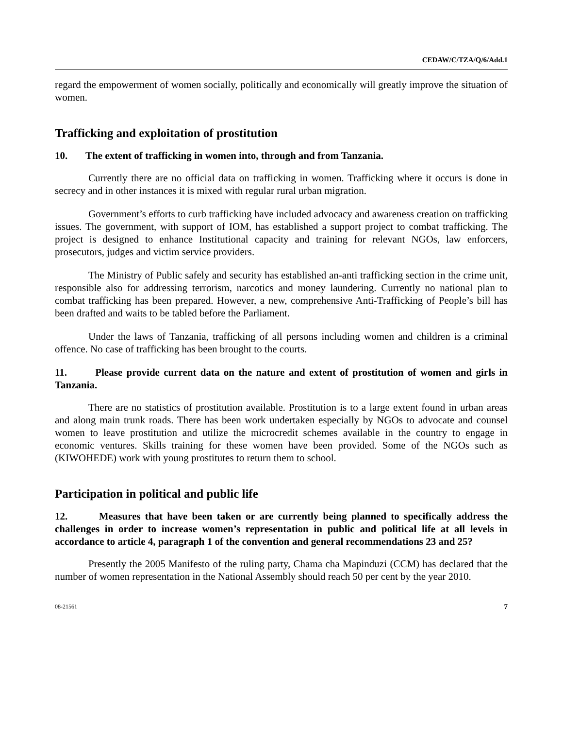CEDAW/C/TZA/Q/6/Add.1
regard the empowerment of women socially, politically and economically will greatly improve the situation of women.
Trafficking and exploitation of prostitution
10. The extent of trafficking in women into, through and from Tanzania.
Currently there are no official data on trafficking in women. Trafficking where it occurs is done in secrecy and in other instances it is mixed with regular rural urban migration.
Government’s efforts to curb trafficking have included advocacy and awareness creation on trafficking issues. The government, with support of IOM, has established a support project to combat trafficking. The project is designed to enhance Institutional capacity and training for relevant NGOs, law enforcers, prosecutors, judges and victim service providers.
The Ministry of Public safely and security has established an-anti trafficking section in the crime unit, responsible also for addressing terrorism, narcotics and money laundering. Currently no national plan to combat trafficking has been prepared. However, a new, comprehensive Anti-Trafficking of People’s bill has been drafted and waits to be tabled before the Parliament.
Under the laws of Tanzania, trafficking of all persons including women and children is a criminal offence. No case of trafficking has been brought to the courts.
11. Please provide current data on the nature and extent of prostitution of women and girls in Tanzania.
There are no statistics of prostitution available. Prostitution is to a large extent found in urban areas and along main trunk roads. There has been work undertaken especially by NGOs to advocate and counsel women to leave prostitution and utilize the microcredit schemes available in the country to engage in economic ventures. Skills training for these women have been provided. Some of the NGOs such as (KIWOHEDE) work with young prostitutes to return them to school.
Participation in political and public life
12. Measures that have been taken or are currently being planned to specifically address the challenges in order to increase women’s representation in public and political life at all levels in accordance to article 4, paragraph 1 of the convention and general recommendations 23 and 25?
Presently the 2005 Manifesto of the ruling party, Chama cha Mapinduzi (CCM) has declared that the number of women representation in the National Assembly should reach 50 per cent by the year 2010.
08-21561 7